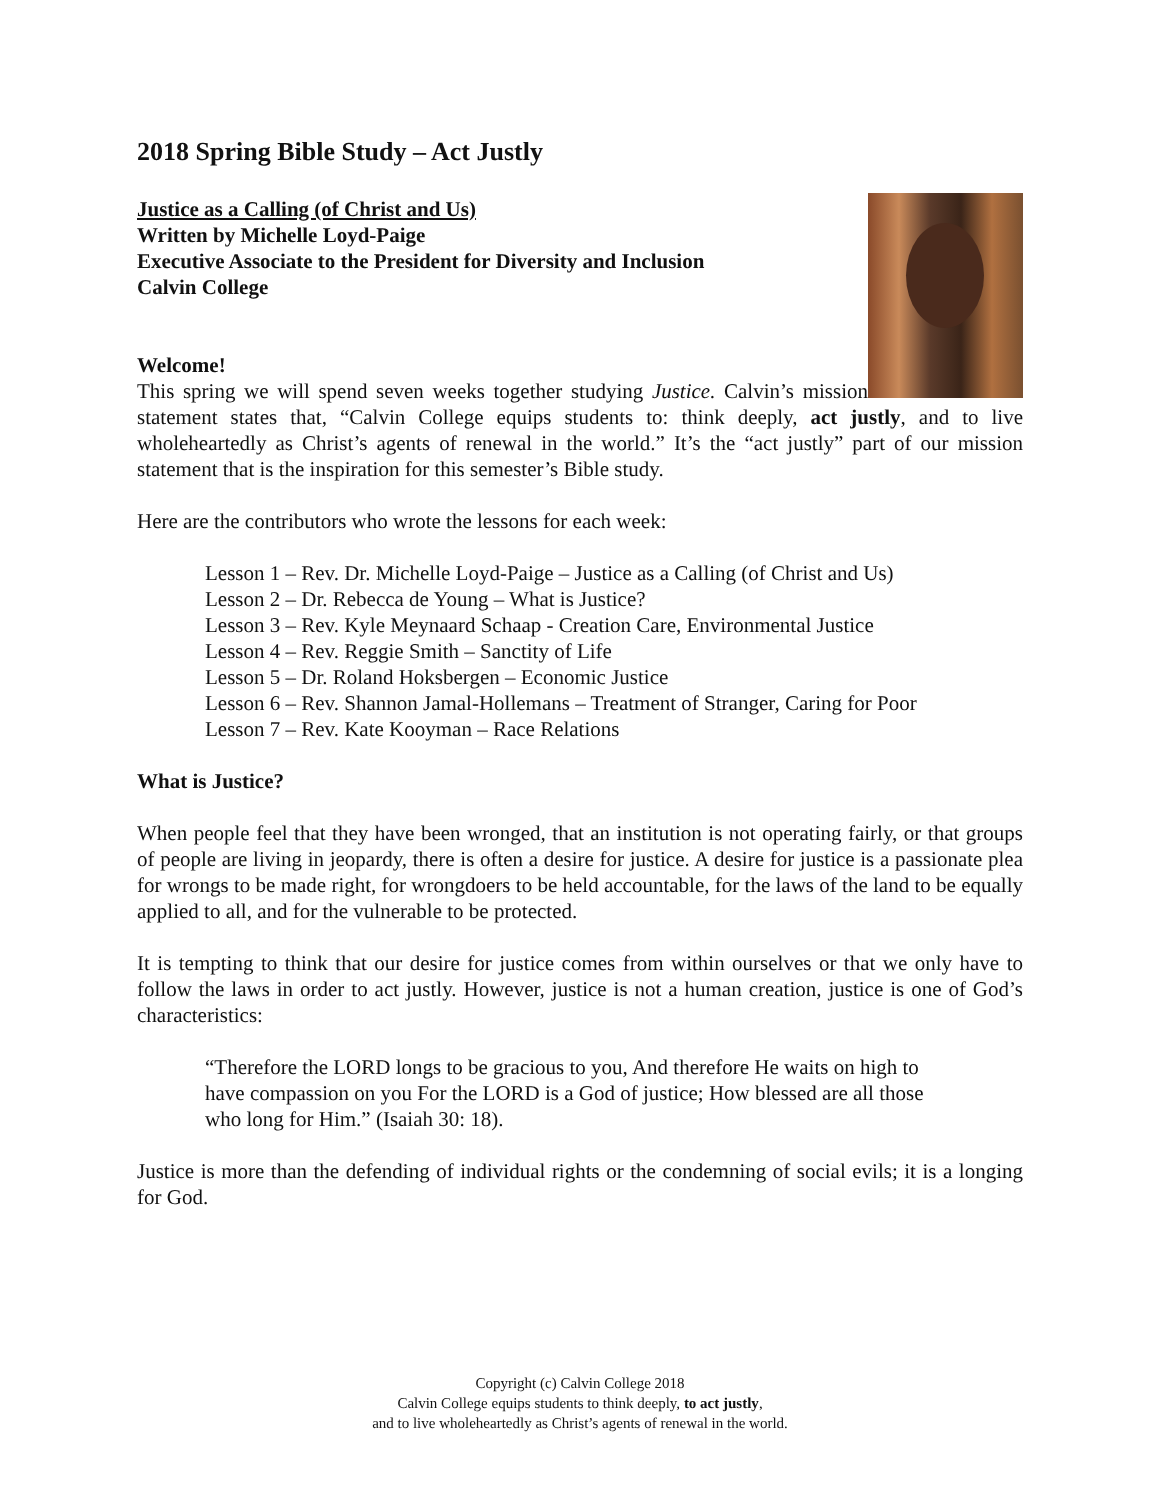2018 Spring Bible Study – Act Justly
Justice as a Calling (of Christ and Us)
Written by Michelle Loyd-Paige
Executive Associate to the President for Diversity and Inclusion
Calvin College
Welcome!
This spring we will spend seven weeks together studying Justice. Calvin’s mission statement states that, “Calvin College equips students to: think deeply, act justly, and to live wholeheartedly as Christ’s agents of renewal in the world.” It’s the “act justly” part of our mission statement that is the inspiration for this semester’s Bible study.
Here are the contributors who wrote the lessons for each week:
Lesson 1 – Rev. Dr. Michelle Loyd-Paige – Justice as a Calling (of Christ and Us)
Lesson 2 – Dr. Rebecca de Young – What is Justice?
Lesson 3 – Rev. Kyle Meynaard Schaap - Creation Care, Environmental Justice
Lesson 4 – Rev. Reggie Smith – Sanctity of Life
Lesson 5 – Dr. Roland Hoksbergen – Economic Justice
Lesson 6 – Rev. Shannon Jamal-Hollemans – Treatment of Stranger, Caring for Poor
Lesson 7 – Rev. Kate Kooyman – Race Relations
What is Justice?
When people feel that they have been wronged, that an institution is not operating fairly, or that groups of people are living in jeopardy, there is often a desire for justice. A desire for justice is a passionate plea for wrongs to be made right, for wrongdoers to be held accountable, for the laws of the land to be equally applied to all, and for the vulnerable to be protected.
It is tempting to think that our desire for justice comes from within ourselves or that we only have to follow the laws in order to act justly. However, justice is not a human creation, justice is one of God’s characteristics:
“Therefore the LORD longs to be gracious to you, And therefore He waits on high to have compassion on you For the LORD is a God of justice; How blessed are all those who long for Him.” (Isaiah 30: 18).
Justice is more than the defending of individual rights or the condemning of social evils; it is a longing for God.
Copyright (c) Calvin College 2018
Calvin College equips students to think deeply, to act justly,
and to live wholeheartedly as Christ’s agents of renewal in the world.